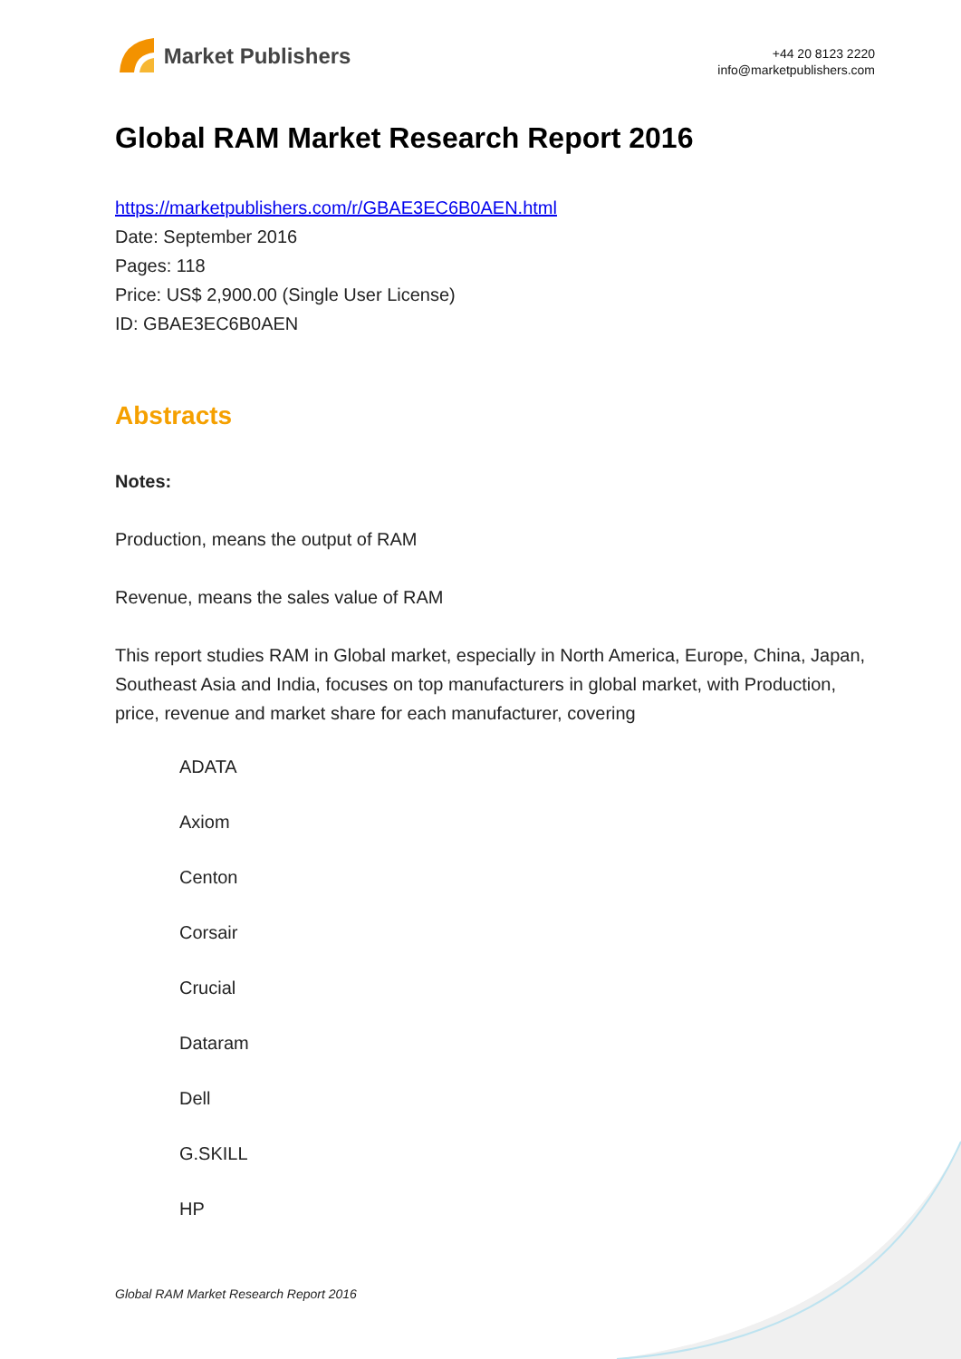Market Publishers
+44 20 8123 2220
info@marketpublishers.com
Global RAM Market Research Report 2016
https://marketpublishers.com/r/GBAE3EC6B0AEN.html
Date: September 2016
Pages: 118
Price: US$ 2,900.00 (Single User License)
ID: GBAE3EC6B0AEN
Abstracts
Notes:
Production, means the output of RAM
Revenue, means the sales value of RAM
This report studies RAM in Global market, especially in North America, Europe, China, Japan, Southeast Asia and India, focuses on top manufacturers in global market, with Production, price, revenue and market share for each manufacturer, covering
ADATA
Axiom
Centon
Corsair
Crucial
Dataram
Dell
G.SKILL
HP
Global RAM Market Research Report 2016